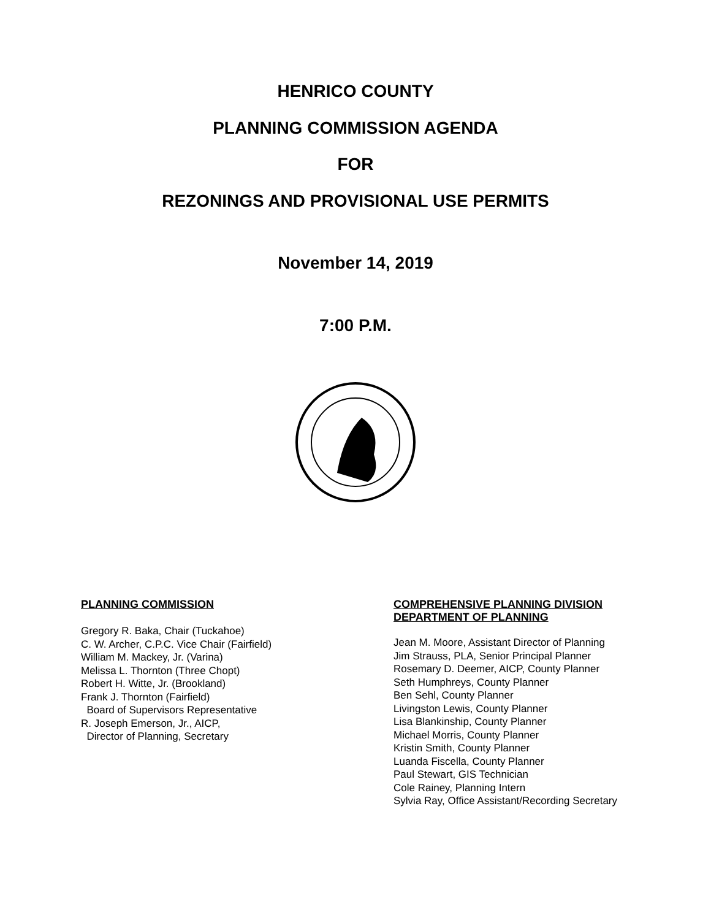HENRICO COUNTY
PLANNING COMMISSION AGENDA
FOR
REZONINGS AND PROVISIONAL USE PERMITS
November 14, 2019
7:00 P.M.
PLANNING COMMISSION
Gregory R. Baka, Chair (Tuckahoe)
C. W. Archer, C.P.C. Vice Chair (Fairfield)
William M. Mackey, Jr. (Varina)
Melissa L. Thornton (Three Chopt)
Robert H. Witte, Jr. (Brookland)
Frank J. Thornton (Fairfield)
Board of Supervisors Representative
R. Joseph Emerson, Jr., AICP,
Director of Planning, Secretary
COMPREHENSIVE PLANNING DIVISION
DEPARTMENT OF PLANNING
Jean M. Moore, Assistant Director of Planning
Jim Strauss, PLA, Senior Principal Planner
Rosemary D. Deemer, AICP, County Planner
Seth Humphreys, County Planner
Ben Sehl, County Planner
Livingston Lewis, County Planner
Lisa Blankinship, County Planner
Michael Morris, County Planner
Kristin Smith, County Planner
Luanda Fiscella, County Planner
Paul Stewart, GIS Technician
Cole Rainey, Planning Intern
Sylvia Ray, Office Assistant/Recording Secretary